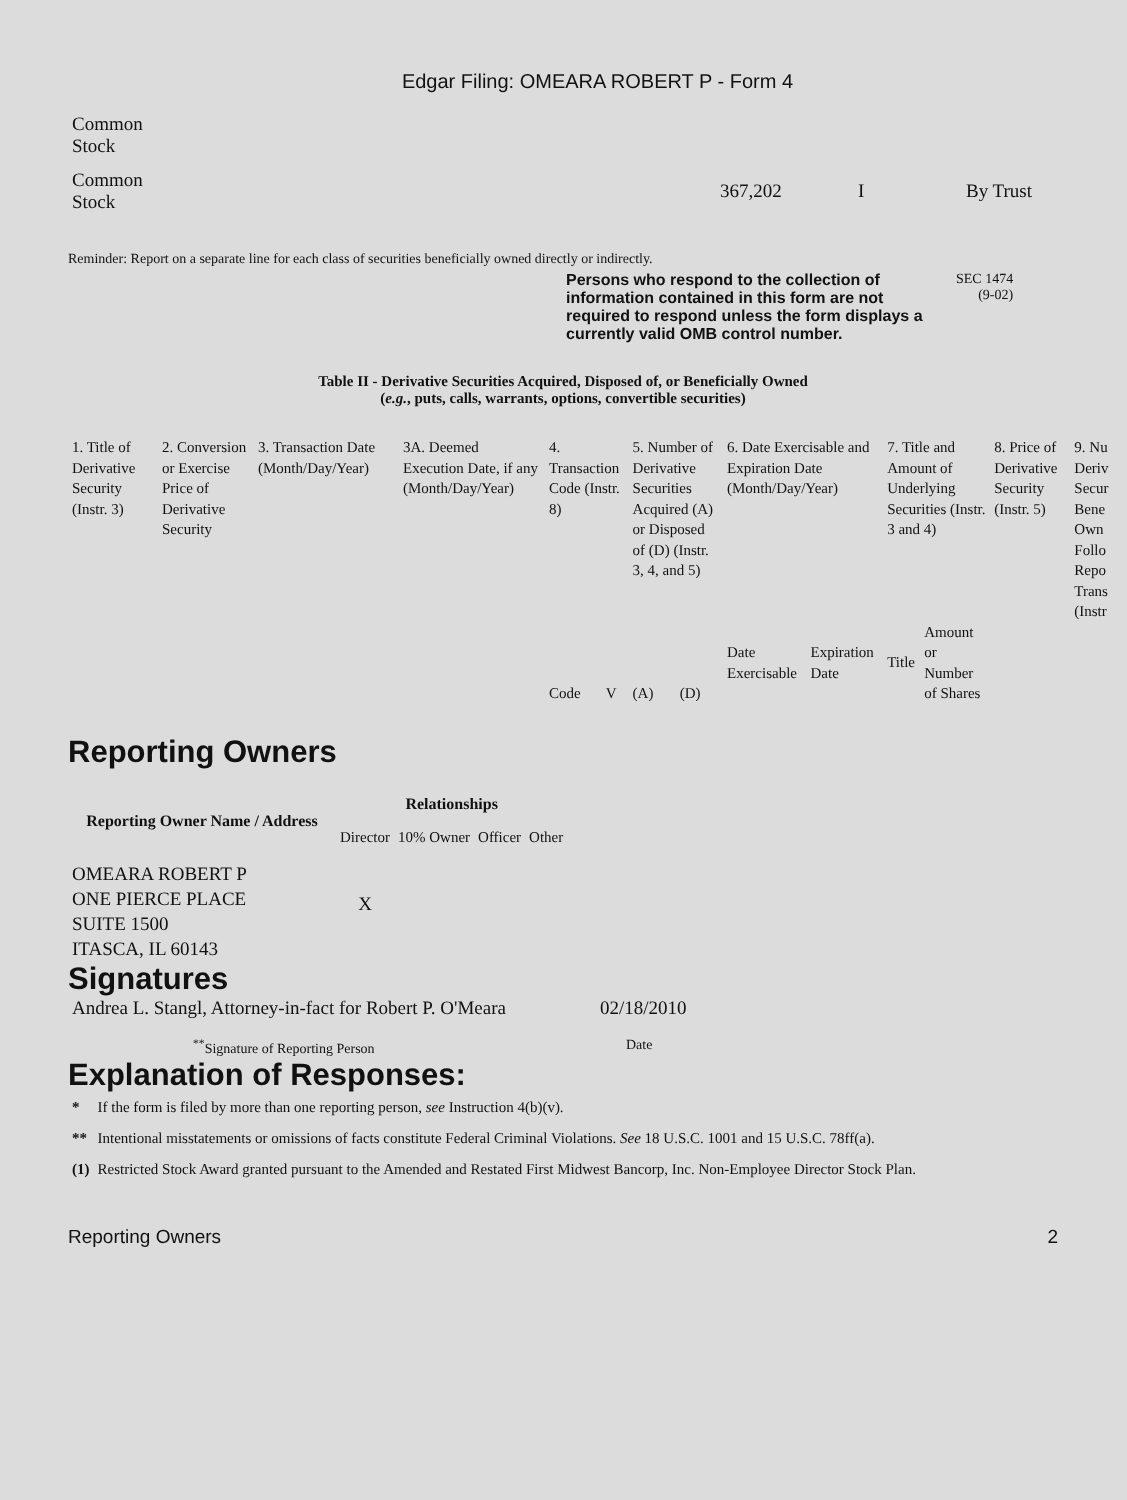Edgar Filing: OMEARA ROBERT P - Form 4
| Common Stock | | | |
| Common Stock | 367,202 | I | By Trust |
Reminder: Report on a separate line for each class of securities beneficially owned directly or indirectly.
Persons who respond to the collection of information contained in this form are not required to respond unless the form displays a currently valid OMB control number.
SEC 1474
(9-02)
Table II - Derivative Securities Acquired, Disposed of, or Beneficially Owned
(e.g., puts, calls, warrants, options, convertible securities)
| 1. Title of Derivative Security (Instr. 3) | 2. Conversion or Exercise Price of Derivative Security | 3. Transaction Date (Month/Day/Year) | 3A. Deemed Execution Date, if any (Month/Day/Year) | 4. Transaction Code (Instr. 8) | | 5. Number of Derivative Securities Acquired (A) or Disposed of (D) (Instr. 3, 4, and 5) | | 6. Date Exercisable and Expiration Date (Month/Day/Year) | | 7. Title and Amount of Underlying Securities (Instr. 3 and 4) | | 8. Price of Derivative Security (Instr. 5) | 9. Nu Deriv Secur Bene Own Follo Repo Trans (Instr |
| | | | | Code | V | (A) | (D) | Date Exercisable | Expiration Date | Title | Amount or Number of Shares | | |
Reporting Owners
| Reporting Owner Name / Address | Relationships | | | |
| --- | --- | --- | --- | --- |
| | Director | 10% Owner | Officer | Other |
| OMEARA ROBERT P ONE PIERCE PLACE SUITE 1500 ITASCA, IL 60143 | X | | | |
Signatures
| Andrea L. Stangl, Attorney-in-fact for Robert P. O'Meara | 02/18/2010 |
| <sup>**</sup> Signature of Reporting Person | Date |
Explanation of Responses:
| * | If the form is filed by more than one reporting person, see Instruction 4(b)(v). |
| ** | Intentional misstatements or omissions of facts constitute Federal Criminal Violations. See 18 U.S.C. 1001 and 15 U.S.C. 78ff(a). |
| (1) | Restricted Stock Award granted pursuant to the Amended and Restated First Midwest Bancorp, Inc. Non-Employee Director Stock Plan. |
Reporting Owners 2